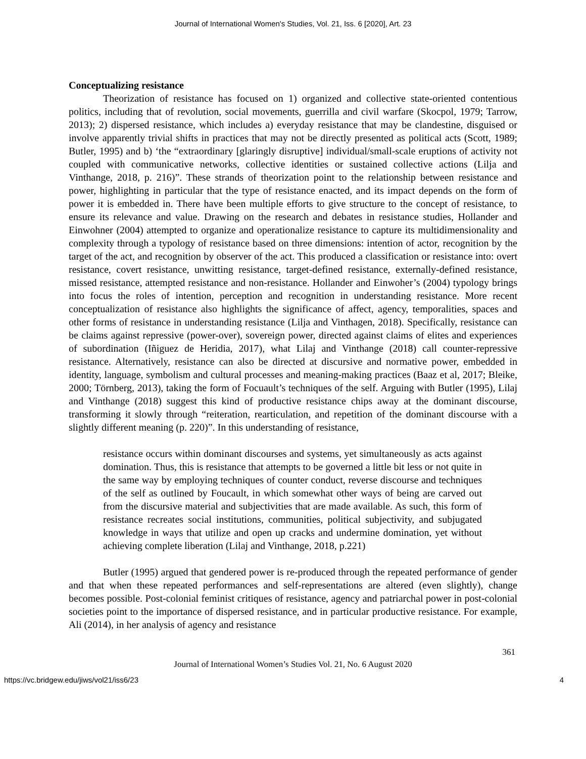Journal of International Women's Studies, Vol. 21, Iss. 6 [2020], Art. 23
Conceptualizing resistance
Theorization of resistance has focused on 1) organized and collective state-oriented contentious politics, including that of revolution, social movements, guerrilla and civil warfare (Skocpol, 1979; Tarrow, 2013); 2) dispersed resistance, which includes a) everyday resistance that may be clandestine, disguised or involve apparently trivial shifts in practices that may not be directly presented as political acts (Scott, 1989; Butler, 1995) and b) ‘the “extraordinary [glaringly disruptive] individual/small-scale eruptions of activity not coupled with communicative networks, collective identities or sustained collective actions (Lilja and Vinthange, 2018, p. 216)”. These strands of theorization point to the relationship between resistance and power, highlighting in particular that the type of resistance enacted, and its impact depends on the form of power it is embedded in. There have been multiple efforts to give structure to the concept of resistance, to ensure its relevance and value. Drawing on the research and debates in resistance studies, Hollander and Einwohner (2004) attempted to organize and operationalize resistance to capture its multidimensionality and complexity through a typology of resistance based on three dimensions: intention of actor, recognition by the target of the act, and recognition by observer of the act. This produced a classification or resistance into: overt resistance, covert resistance, unwitting resistance, target-defined resistance, externally-defined resistance, missed resistance, attempted resistance and non-resistance. Hollander and Einwoher’s (2004) typology brings into focus the roles of intention, perception and recognition in understanding resistance. More recent conceptualization of resistance also highlights the significance of affect, agency, temporalities, spaces and other forms of resistance in understanding resistance (Lilja and Vinthagen, 2018). Specifically, resistance can be claims against repressive (power-over), sovereign power, directed against claims of elites and experiences of subordination (Iñiguez de Heridia, 2017), what Lilaj and Vinthange (2018) call counter-repressive resistance. Alternatively, resistance can also be directed at discursive and normative power, embedded in identity, language, symbolism and cultural processes and meaning-making practices (Baaz et al, 2017; Bleike, 2000; Törnberg, 2013), taking the form of Focuault’s techniques of the self. Arguing with Butler (1995), Lilaj and Vinthange (2018) suggest this kind of productive resistance chips away at the dominant discourse, transforming it slowly through “reiteration, rearticulation, and repetition of the dominant discourse with a slightly different meaning (p. 220)”. In this understanding of resistance,
resistance occurs within dominant discourses and systems, yet simultaneously as acts against domination. Thus, this is resistance that attempts to be governed a little bit less or not quite in the same way by employing techniques of counter conduct, reverse discourse and techniques of the self as outlined by Foucault, in which somewhat other ways of being are carved out from the discursive material and subjectivities that are made available. As such, this form of resistance recreates social institutions, communities, political subjectivity, and subjugated knowledge in ways that utilize and open up cracks and undermine domination, yet without achieving complete liberation (Lilaj and Vinthange, 2018, p.221)
Butler (1995) argued that gendered power is re-produced through the repeated performance of gender and that when these repeated performances and self-representations are altered (even slightly), change becomes possible. Post-colonial feminist critiques of resistance, agency and patriarchal power in post-colonial societies point to the importance of dispersed resistance, and in particular productive resistance. For example, Ali (2014), in her analysis of agency and resistance
361
Journal of International Women’s Studies Vol. 21, No. 6 August 2020
https://vc.bridgew.edu/jiws/vol21/iss6/23 4